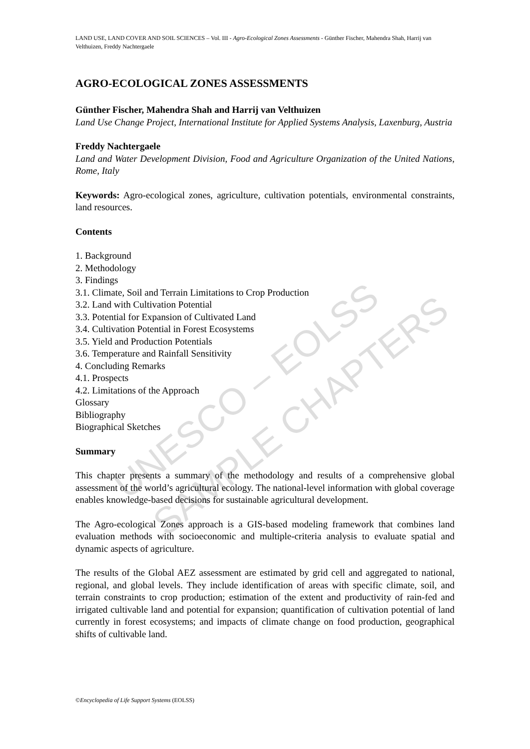UNESCO – EOLSS
SAMPLE CHAPTERS
LAND USE, LAND COVER AND SOIL SCIENCES – Vol. III - Agro-Ecological Zones Assessments - Günther Fischer, Mahendra Shah, Harrij van Velthuizen, Freddy Nachtergaele
AGRO-ECOLOGICAL ZONES ASSESSMENTS
Günther Fischer, Mahendra Shah and Harrij van Velthuizen
Land Use Change Project, International Institute for Applied Systems Analysis, Laxenburg, Austria
Freddy Nachtergaele
Land and Water Development Division, Food and Agriculture Organization of the United Nations, Rome, Italy
Keywords: Agro-ecological zones, agriculture, cultivation potentials, environmental constraints, land resources.
Contents
1. Background
2. Methodology
3. Findings
3.1. Climate, Soil and Terrain Limitations to Crop Production
3.2. Land with Cultivation Potential
3.3. Potential for Expansion of Cultivated Land
3.4. Cultivation Potential in Forest Ecosystems
3.5. Yield and Production Potentials
3.6. Temperature and Rainfall Sensitivity
4. Concluding Remarks
4.1. Prospects
4.2. Limitations of the Approach
Glossary
Bibliography
Biographical Sketches
Summary
This chapter presents a summary of the methodology and results of a comprehensive global assessment of the world’s agricultural ecology. The national-level information with global coverage enables knowledge-based decisions for sustainable agricultural development.
The Agro-ecological Zones approach is a GIS-based modeling framework that combines land evaluation methods with socioeconomic and multiple-criteria analysis to evaluate spatial and dynamic aspects of agriculture.
The results of the Global AEZ assessment are estimated by grid cell and aggregated to national, regional, and global levels. They include identification of areas with specific climate, soil, and terrain constraints to crop production; estimation of the extent and productivity of rain-fed and irrigated cultivable land and potential for expansion; quantification of cultivation potential of land currently in forest ecosystems; and impacts of climate change on food production, geographical shifts of cultivable land.
©Encyclopedia of Life Support Systems (EOLSS)